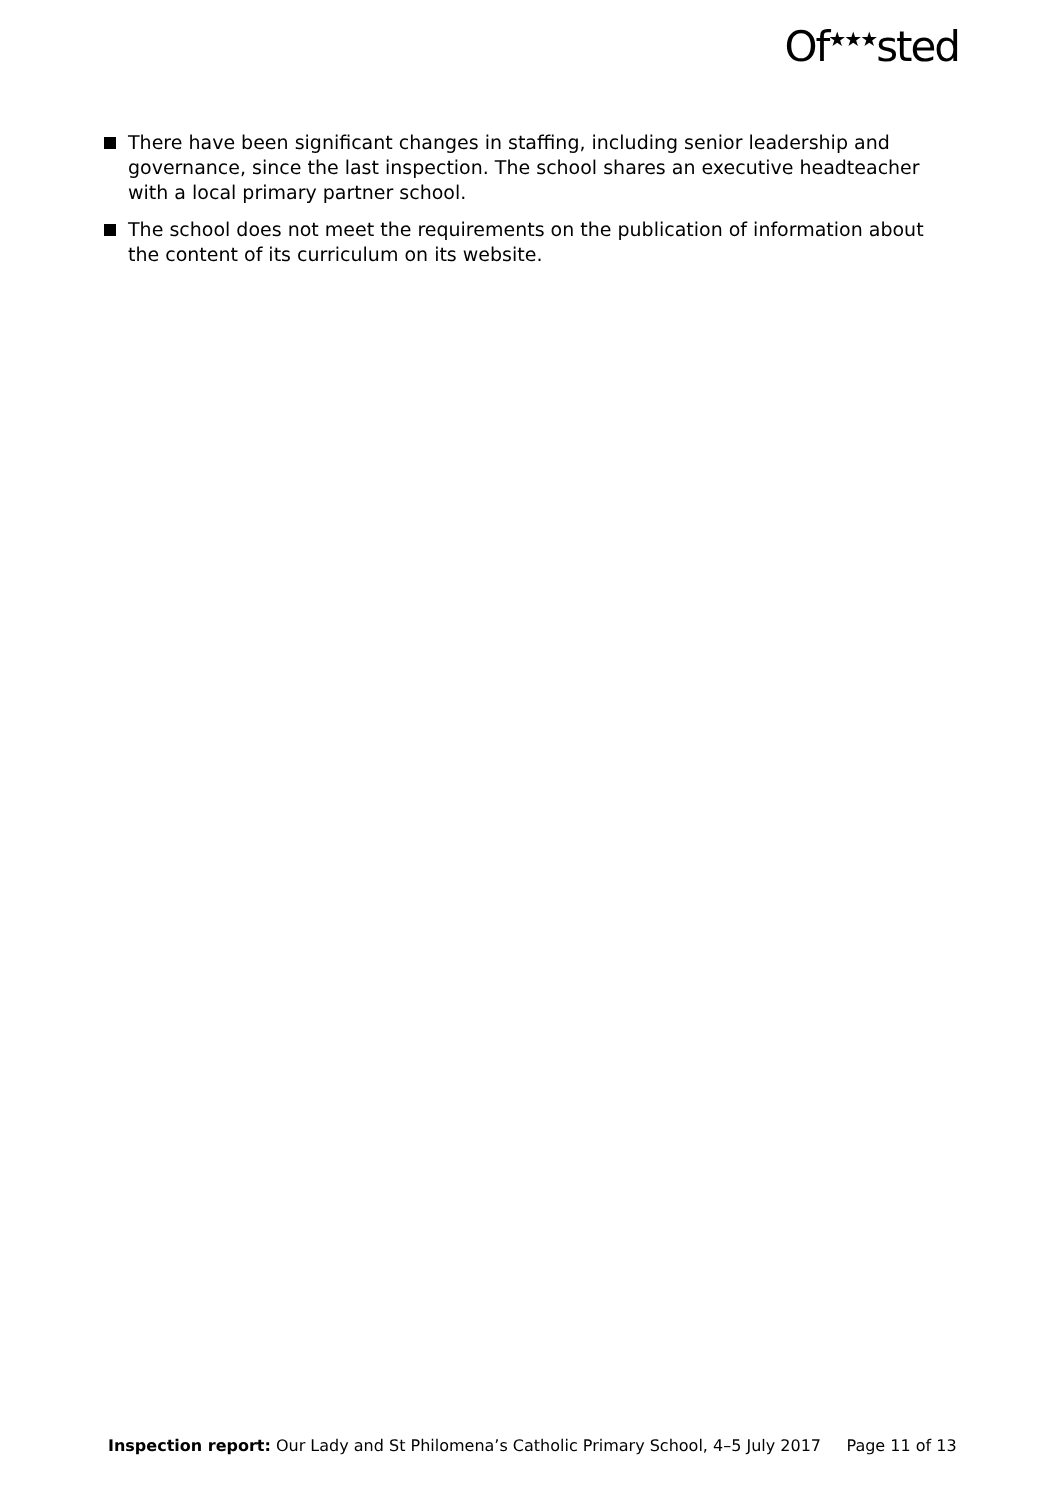Of<sup>★★★</sup>sted
There have been significant changes in staffing, including senior leadership and governance, since the last inspection. The school shares an executive headteacher with a local primary partner school.
The school does not meet the requirements on the publication of information about the content of its curriculum on its website.
Inspection report: Our Lady and St Philomena’s Catholic Primary School, 4–5 July 2017 Page 11 of 13